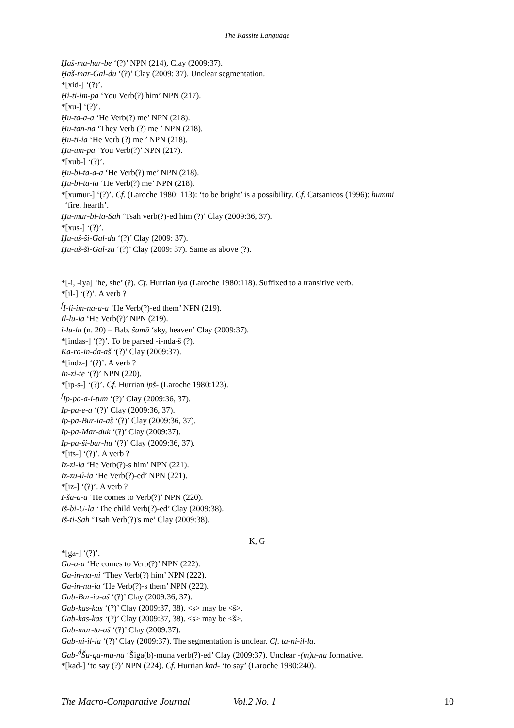The Kassite Language
Ḫaš-ma-har-be ‘(?)’ NPN (214), Clay (2009:37).
Ḫaš-mar-Gal-du ‘(?)’ Clay (2009: 37). Unclear segmentation.
*[xid-] ‘(?)’.
Ḫi-ti-im-pa ‘You Verb(?) him’ NPN (217).
*[xu-] ‘(?)’.
Ḫu-ta-a-a ‘He Verb(?) me’ NPN (218).
Ḫu-tan-na ‘They Verb (?) me ’ NPN (218).
Ḫu-ti-ia ‘He Verb (?) me ’ NPN (218).
Ḫu-um-pa ‘You Verb(?)’ NPN (217).
*[xub-] ‘(?)’.
Ḫu-bi-ta-a-a ‘He Verb(?) me’ NPN (218).
Ḫu-bi-ta-ia ‘He Verb(?) me’ NPN (218).
*[xumur-] ‘(?)’. Cf. (Laroche 1980: 113): ‘to be bright’ is a possibility. Cf. Catsanicos (1996): hummi
‘fire, hearth’.
Ḫu-mur-bi-ia-Sah ‘Tsah verb(?)-ed him (?)’ Clay (2009:36, 37).
*[xus-] ‘(?)’.
Ḫu-uš-ši-Gal-du ‘(?)’ Clay (2009: 37).
Ḫu-uš-ši-Gal-zu ‘(?)’ Clay (2009: 37). Same as above (?).
I
*[-i, -iya] ‘he, she’ (?). Cf. Hurrian iya (Laroche 1980:118). Suffixed to a transitive verb.
*[il-] ‘(?)’. A verb ?
<sup>f</sup> I-li-im-na-a-a ‘He Verb(?)-ed them’ NPN (219).
Il-lu-ia ‘He Verb(?)’ NPN (219).
i-lu-lu (n. 20) = Bab. šamū ‘sky, heaven’ Clay (2009:37).
*[indas-] ‘(?)’. To be parsed -i-nda-š (?).
Ka-ra-in-da-aš ‘(?)’ Clay (2009:37).
*[indz-] ‘(?)’. A verb ?
In-zi-te ‘(?)’ NPN (220).
*[ip-s-] ‘(?)’. Cf. Hurrian ipš- (Laroche 1980:123).
<sup>f</sup> Ip-pa-a-i-tum ‘(?)’ Clay (2009:36, 37).
Ip-pa-e-a ‘(?)’ Clay (2009:36, 37).
Ip-pa-Bur-ia-aš ‘(?)’ Clay (2009:36, 37).
Ip-pa-Mar-duk ‘(?)’ Clay (2009:37).
Ip-pa-ši-bar-hu ‘(?)’ Clay (2009:36, 37).
*[its-] ‘(?)’. A verb ?
Iz-zi-ia ‘He Verb(?)-s him’ NPN (221).
Iz-zu-ú-ia ‘He Verb(?)-ed’ NPN (221).
*[iz-] ‘(?)’. A verb ?
I-ša-a-a ‘He comes to Verb(?)’ NPN (220).
Iš-bi-U-la ‘The child Verb(?)-ed’ Clay (2009:38).
Iš-ti-Sah ‘Tsah Verb(?)'s me’ Clay (2009:38).
K, G
*[ga-] ‘(?)’.
Ga-a-a ‘He comes to Verb(?)’ NPN (222).
Ga-in-na-ni ‘They Verb(?) him’ NPN (222).
Ga-in-nu-ia ‘He Verb(?)-s them’ NPN (222).
Gab-Bur-ia-aš ‘(?)’ Clay (2009:36, 37).
Gab-kas-kas ‘(?)’ Clay (2009:37, 38). <s> may be <š>.
Gab-kas-kas ‘(?)’ Clay (2009:37, 38). <s> may be <š>.
Gab-mar-ta-aš ‘(?)’ Clay (2009:37).
Gab-ni-il-la ‘(?)’ Clay (2009:37). The segmentation is unclear. Cf. ta-ni-il-la.
Gab-<sup>d</sup>Šu-qa-mu-na ‘Šiga(b)-muna verb(?)-ed’ Clay (2009:37). Unclear -(m)u-na formative.
*[kad-] ‘to say (?)’ NPN (224). Cf. Hurrian kad- ‘to say’ (Laroche 1980:240).
The Macro-Comparative Journal Vol.2 No. 1 10